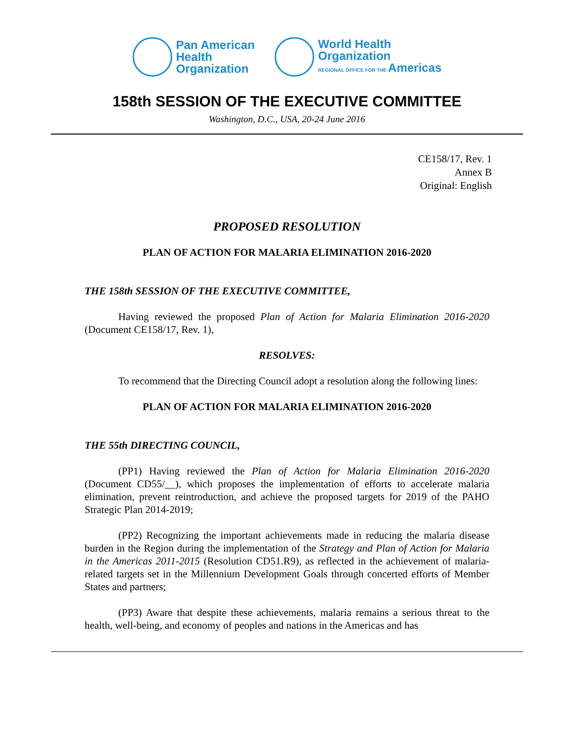Pan American
Health
Organization
World Health
Organization
REGIONAL OFFICE FOR THE Americas
158th SESSION OF THE EXECUTIVE COMMITTEE
Washington, D.C., USA, 20-24 June 2016
CE158/17, Rev. 1
Annex B
Original: English
PROPOSED RESOLUTION
PLAN OF ACTION FOR MALARIA ELIMINATION 2016-2020
THE 158th SESSION OF THE EXECUTIVE COMMITTEE,
Having reviewed the proposed Plan of Action for Malaria Elimination 2016-2020 (Document CE158/17, Rev. 1),
RESOLVES:
To recommend that the Directing Council adopt a resolution along the following lines:
PLAN OF ACTION FOR MALARIA ELIMINATION 2016-2020
THE 55th DIRECTING COUNCIL,
(PP1) Having reviewed the Plan of Action for Malaria Elimination 2016-2020 (Document CD55/__), which proposes the implementation of efforts to accelerate malaria elimination, prevent reintroduction, and achieve the proposed targets for 2019 of the PAHO Strategic Plan 2014-2019;
(PP2) Recognizing the important achievements made in reducing the malaria disease burden in the Region during the implementation of the Strategy and Plan of Action for Malaria in the Americas 2011-2015 (Resolution CD51.R9), as reflected in the achievement of malaria-related targets set in the Millennium Development Goals through concerted efforts of Member States and partners;
(PP3) Aware that despite these achievements, malaria remains a serious threat to the health, well-being, and economy of peoples and nations in the Americas and has